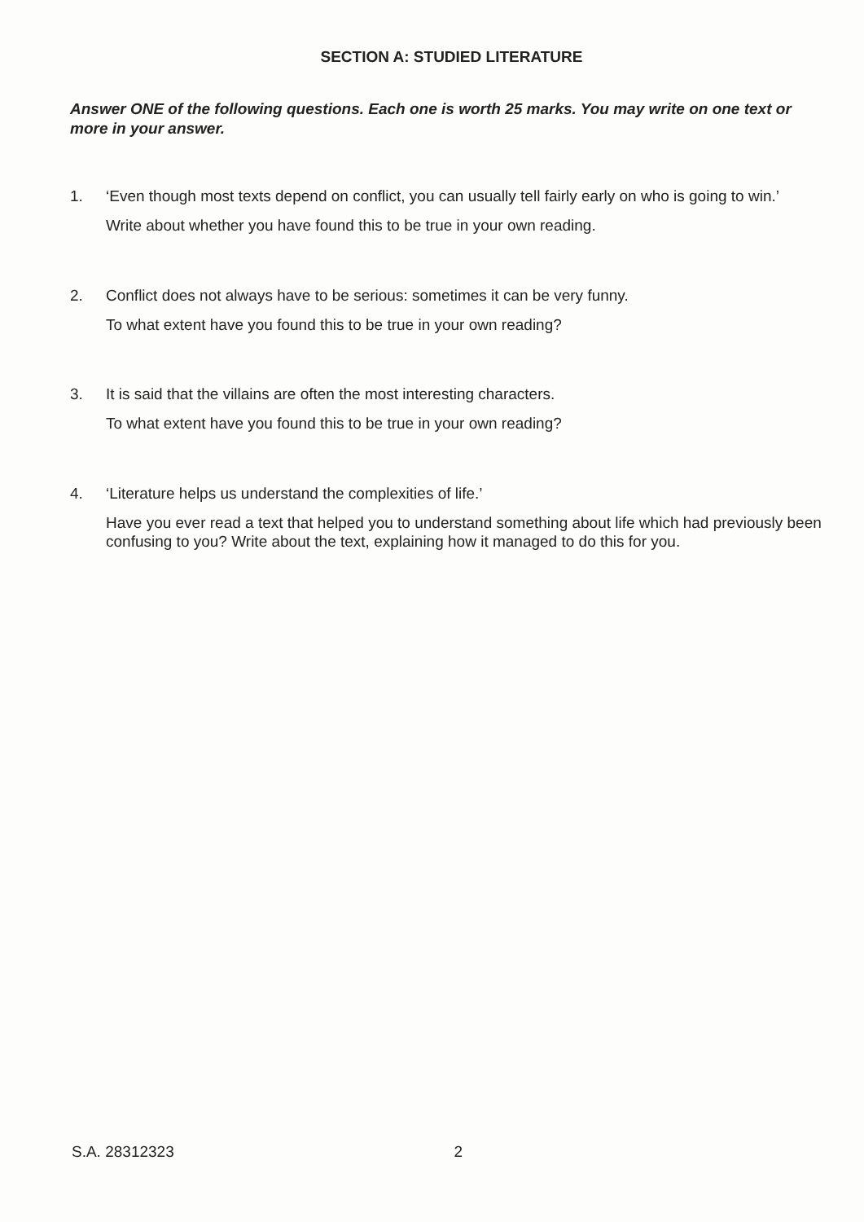SECTION A: STUDIED LITERATURE
Answer ONE of the following questions. Each one is worth 25 marks. You may write on one text or more in your answer.
1. ‘Even though most texts depend on conflict, you can usually tell fairly early on who is going to win.’
Write about whether you have found this to be true in your own reading.
2. Conflict does not always have to be serious: sometimes it can be very funny.
To what extent have you found this to be true in your own reading?
3. It is said that the villains are often the most interesting characters.
To what extent have you found this to be true in your own reading?
4. ‘Literature helps us understand the complexities of life.’
Have you ever read a text that helped you to understand something about life which had previously been confusing to you? Write about the text, explaining how it managed to do this for you.
S.A. 28312323 2